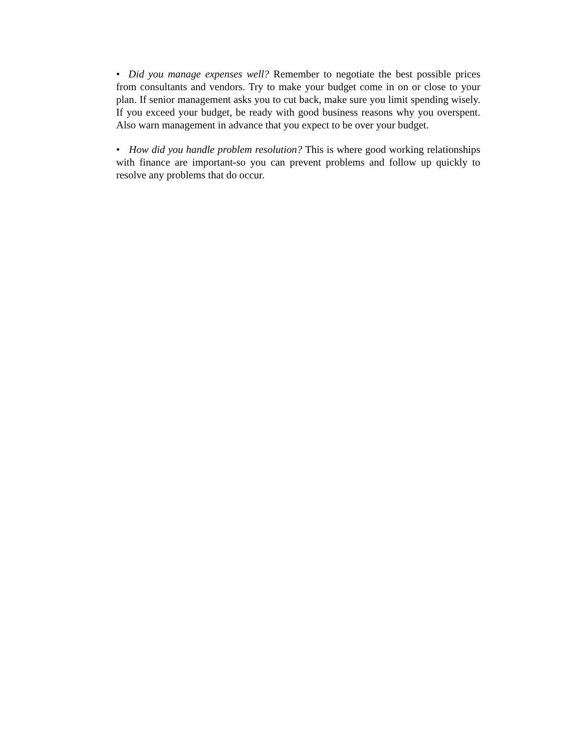• Did you manage expenses well? Remember to negotiate the best possible prices from consultants and vendors. Try to make your budget come in on or close to your plan. If senior management asks you to cut back, make sure you limit spending wisely. If you exceed your budget, be ready with good business reasons why you overspent. Also warn management in advance that you expect to be over your budget.
• How did you handle problem resolution? This is where good working relationships with finance are important-so you can prevent problems and follow up quickly to resolve any problems that do occur.